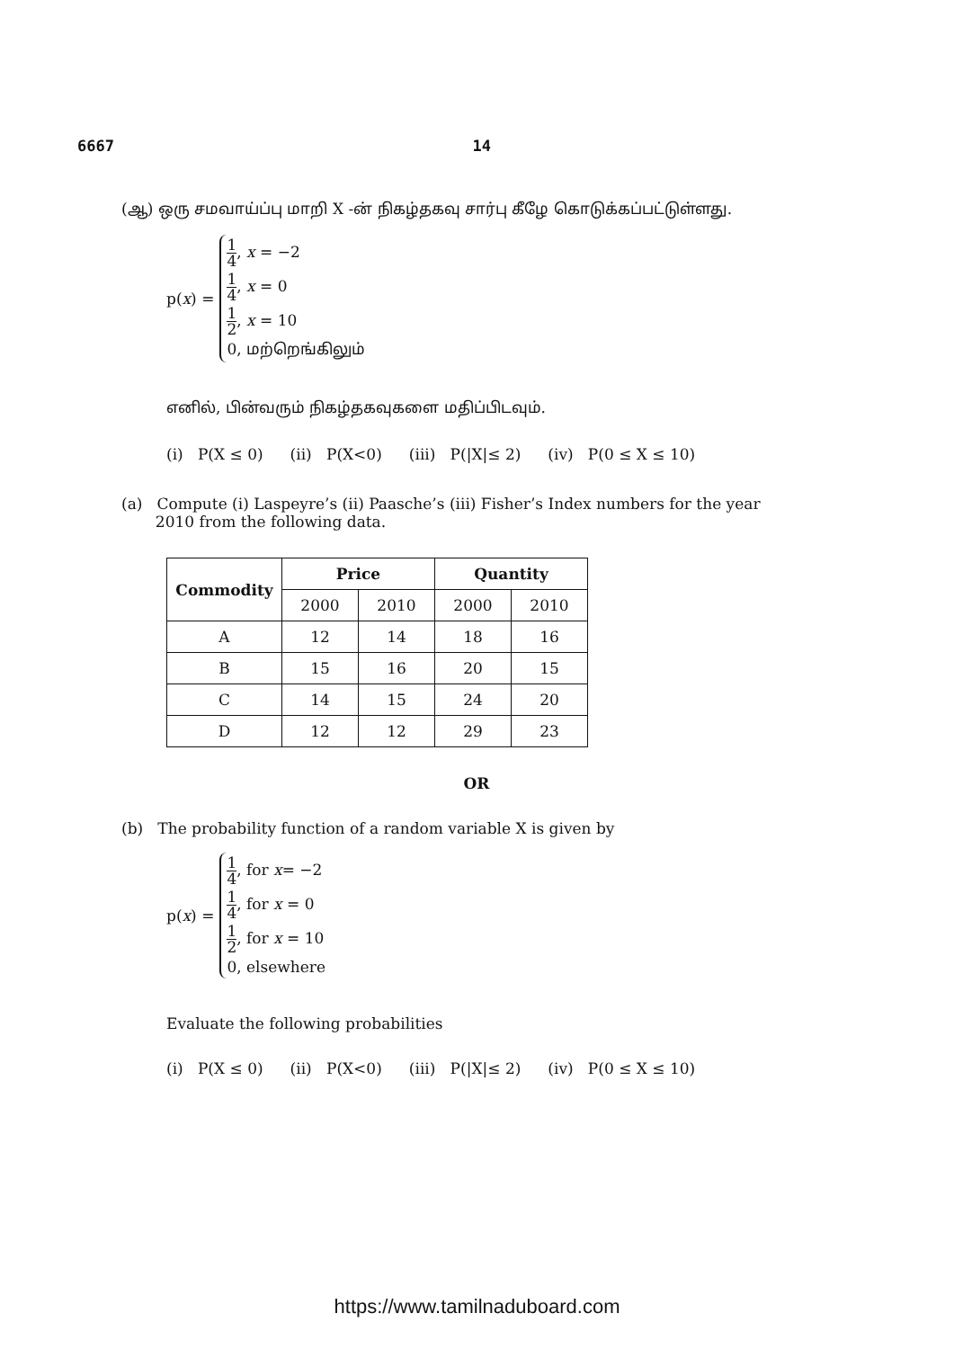6667 14
(ஆ) ஒரு சமவாய்ப்பு மாறி X -ன் நிகழ்தகவு சார்பு கீழே கொடுக்கப்பட்டுள்ளது.
p(x) =
1 4, x = −2
1 4, x = 0
1 2, x = 10
0, மற்றெங்கிலும்
எனில், பின்வரும் நிகழ்தகவுகளை மதிப்பிடவும்.
(i) P(X ≤ 0) (ii) P(X<0) (iii) P(|X|≤ 2) (iv) P(0 ≤ X ≤ 10)
(a) Compute (i) Laspeyre’s (ii) Paasche’s (iii) Fisher’s Index numbers for the year
2010 from the following data.
| Commodity | Price | | Quantity | |
| --- | --- | --- | --- | --- |
| | 2000 | 2010 | 2000 | 2010 |
| A | 12 | 14 | 18 | 16 |
| B | 15 | 16 | 20 | 15 |
| C | 14 | 15 | 24 | 20 |
| D | 12 | 12 | 29 | 23 |
OR
(b) The probability function of a random variable X is given by
p(x) =
1 4, for x= −2
1 4, for x = 0
1 2, for x = 10
0, elsewhere
Evaluate the following probabilities
(i) P(X ≤ 0) (ii) P(X<0) (iii) P(|X|≤ 2) (iv) P(0 ≤ X ≤ 10)
https://www.tamilnaduboard.com